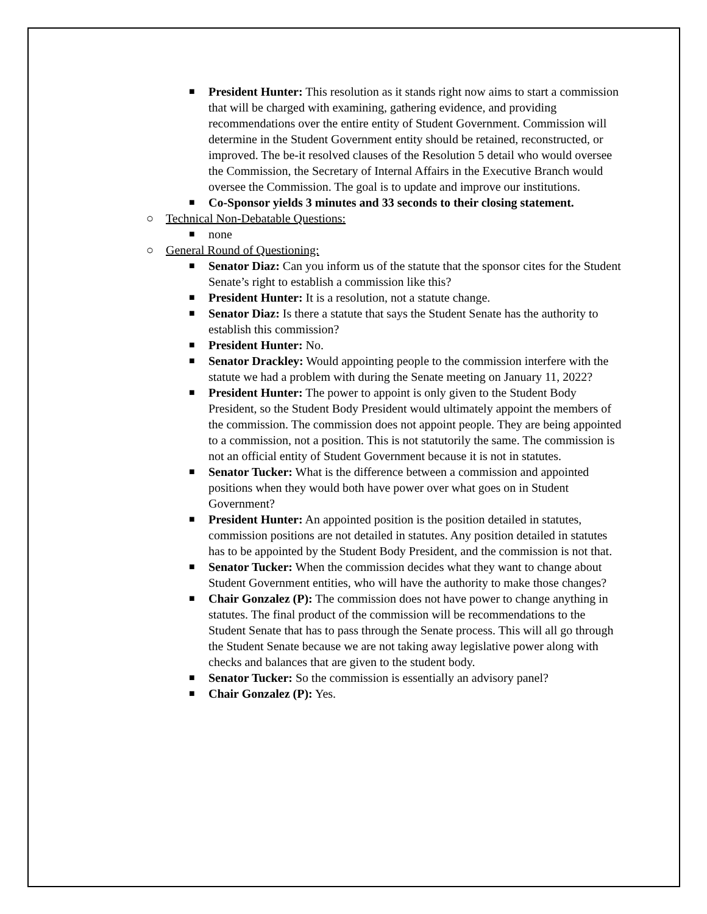■ President Hunter: This resolution as it stands right now aims to start a commission that will be charged with examining, gathering evidence, and providing recommendations over the entire entity of Student Government. Commission will determine in the Student Government entity should be retained, reconstructed, or improved. The be-it resolved clauses of the Resolution 5 detail who would oversee the Commission, the Secretary of Internal Affairs in the Executive Branch would oversee the Commission. The goal is to update and improve our institutions.
■ Co-Sponsor yields 3 minutes and 33 seconds to their closing statement.
○ Technical Non-Debatable Questions:
■ none
○ General Round of Questioning:
■ Senator Diaz: Can you inform us of the statute that the sponsor cites for the Student Senate’s right to establish a commission like this?
■ President Hunter: It is a resolution, not a statute change.
■ Senator Diaz: Is there a statute that says the Student Senate has the authority to establish this commission?
■ President Hunter: No.
■ Senator Drackley: Would appointing people to the commission interfere with the statute we had a problem with during the Senate meeting on January 11, 2022?
■ President Hunter: The power to appoint is only given to the Student Body President, so the Student Body President would ultimately appoint the members of the commission. The commission does not appoint people. They are being appointed to a commission, not a position. This is not statutorily the same. The commission is not an official entity of Student Government because it is not in statutes.
■ Senator Tucker: What is the difference between a commission and appointed positions when they would both have power over what goes on in Student Government?
■ President Hunter: An appointed position is the position detailed in statutes, commission positions are not detailed in statutes. Any position detailed in statutes has to be appointed by the Student Body President, and the commission is not that.
■ Senator Tucker: When the commission decides what they want to change about Student Government entities, who will have the authority to make those changes?
■ Chair Gonzalez (P): The commission does not have power to change anything in statutes. The final product of the commission will be recommendations to the Student Senate that has to pass through the Senate process. This will all go through the Student Senate because we are not taking away legislative power along with checks and balances that are given to the student body.
■ Senator Tucker: So the commission is essentially an advisory panel?
■ Chair Gonzalez (P): Yes.